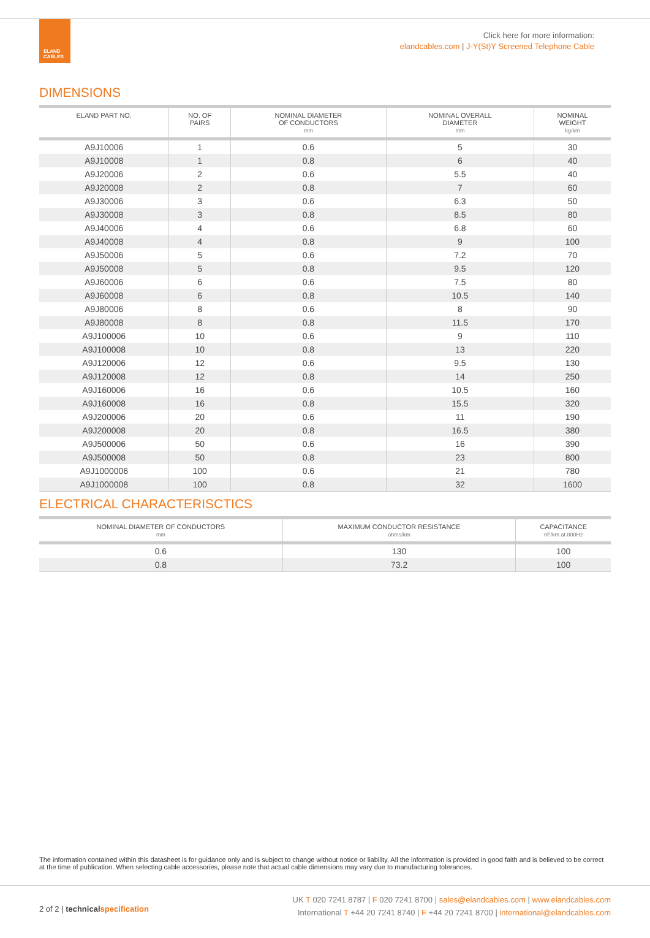ELAND
CABLES
Click here for more information:
elandcables.com | J-Y(St)Y Screened Telephone Cable
DIMENSIONS
| ELAND PART NO. | NO. OF PAIRS | NOMINAL DIAMETER OF CONDUCTORS mm | NOMINAL OVERALL DIAMETER mm | NOMINAL WEIGHT kg/km |
| --- | --- | --- | --- | --- |
| A9J10006 | 1 | 0.6 | 5 | 30 |
| A9J10008 | 1 | 0.8 | 6 | 40 |
| A9J20006 | 2 | 0.6 | 5.5 | 40 |
| A9J20008 | 2 | 0.8 | 7 | 60 |
| A9J30006 | 3 | 0.6 | 6.3 | 50 |
| A9J30008 | 3 | 0.8 | 8.5 | 80 |
| A9J40006 | 4 | 0.6 | 6.8 | 60 |
| A9J40008 | 4 | 0.8 | 9 | 100 |
| A9J50006 | 5 | 0.6 | 7.2 | 70 |
| A9J50008 | 5 | 0.8 | 9.5 | 120 |
| A9J60006 | 6 | 0.6 | 7.5 | 80 |
| A9J60008 | 6 | 0.8 | 10.5 | 140 |
| A9J80006 | 8 | 0.6 | 8 | 90 |
| A9J80008 | 8 | 0.8 | 11.5 | 170 |
| A9J100006 | 10 | 0.6 | 9 | 110 |
| A9J100008 | 10 | 0.8 | 13 | 220 |
| A9J120006 | 12 | 0.6 | 9.5 | 130 |
| A9J120008 | 12 | 0.8 | 14 | 250 |
| A9J160006 | 16 | 0.6 | 10.5 | 160 |
| A9J160008 | 16 | 0.8 | 15.5 | 320 |
| A9J200006 | 20 | 0.6 | 11 | 190 |
| A9J200008 | 20 | 0.8 | 16.5 | 380 |
| A9J500006 | 50 | 0.6 | 16 | 390 |
| A9J500008 | 50 | 0.8 | 23 | 800 |
| A9J1000006 | 100 | 0.6 | 21 | 780 |
| A9J1000008 | 100 | 0.8 | 32 | 1600 |
ELECTRICAL CHARACTERISCTICS
| NOMINAL DIAMETER OF CONDUCTORS mm | MAXIMUM CONDUCTOR RESISTANCE ohms/km | CAPACITANCE nF/km at 800Hz |
| --- | --- | --- |
| 0.6 | 130 | 100 |
| 0.8 | 73.2 | 100 |
The information contained within this datasheet is for guidance only and is subject to change without notice or liability. All the information is provided in good faith and is believed to be correct at the time of publication. When selecting cable accessories, please note that actual cable dimensions may vary due to manufacturing tolerances.
2 of 2 | technical specification
UK T 020 7241 8787 | F 020 7241 8700 | sales@elandcables.com | www.elandcables.com
International T +44 20 7241 8740 | F +44 20 7241 8700 | international@elandcables.com